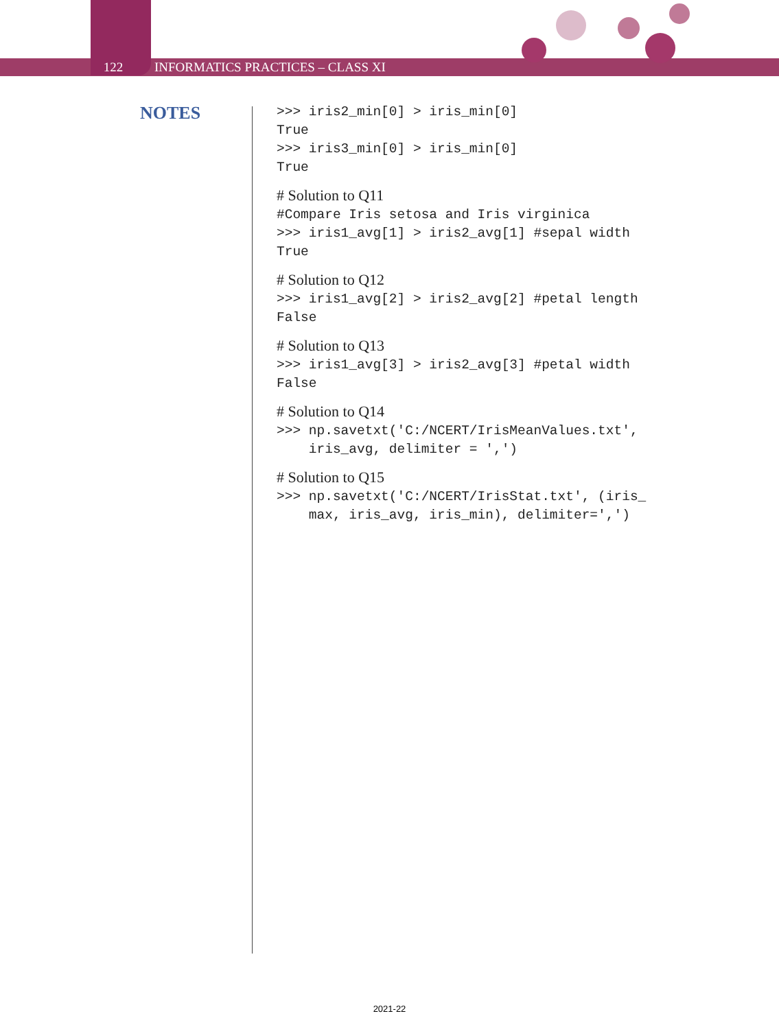122 INFORMATICS PRACTICES – CLASS XI
NOTES
>>> iris2_min[0] > iris_min[0]
True
>>> iris3_min[0] > iris_min[0]
True
# Solution to Q11
#Compare Iris setosa and Iris virginica
>>> iris1_avg[1] > iris2_avg[1] #sepal width
True
# Solution to Q12
>>> iris1_avg[2] > iris2_avg[2] #petal length
False
# Solution to Q13
>>> iris1_avg[3] > iris2_avg[3] #petal width
False
# Solution to Q14
>>> np.savetxt('C:/NCERT/IrisMeanValues.txt',
    iris_avg, delimiter = ',')
# Solution to Q15
>>> np.savetxt('C:/NCERT/IrisStat.txt', (iris_
    max, iris_avg, iris_min), delimiter=',')
2021-22